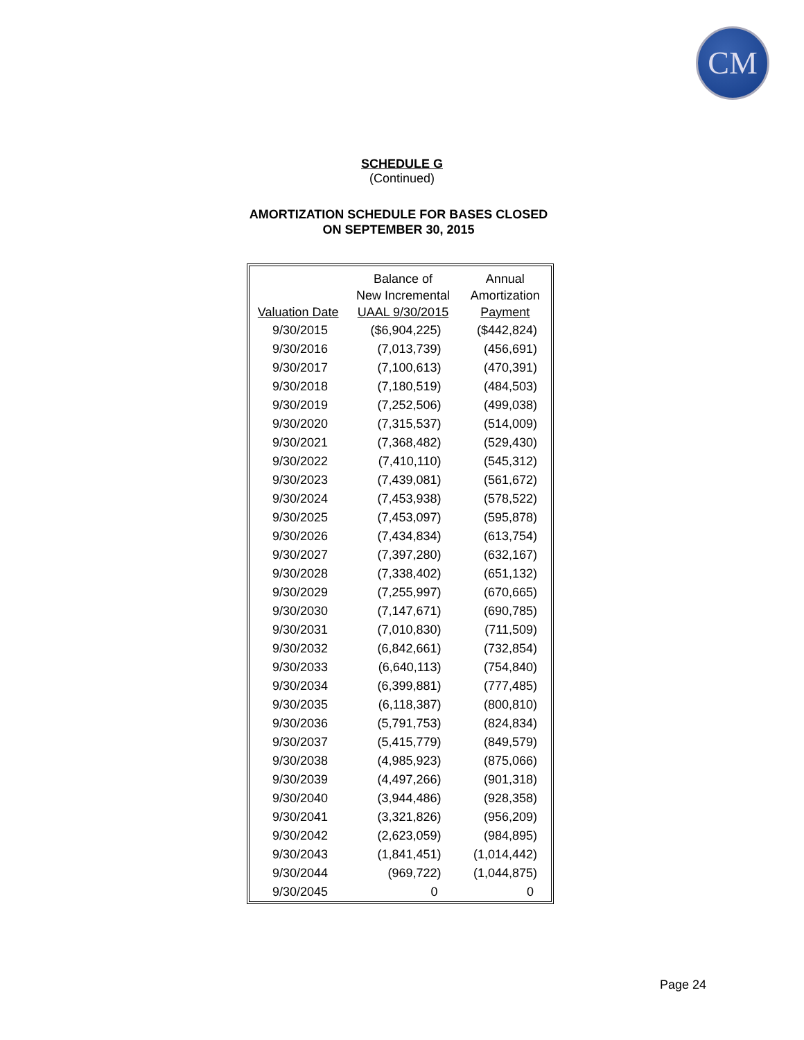CM
SCHEDULE G
(Continued)
AMORTIZATION SCHEDULE FOR BASES CLOSED
ON SEPTEMBER 30, 2015
| Valuation Date | Balance of New Incremental UAAL 9/30/2015 | Annual Amortization Payment |
| --- | --- | --- |
| 9/30/2015 | ($6,904,225) | ($442,824) |
| 9/30/2016 | (7,013,739) | (456,691) |
| 9/30/2017 | (7,100,613) | (470,391) |
| 9/30/2018 | (7,180,519) | (484,503) |
| 9/30/2019 | (7,252,506) | (499,038) |
| 9/30/2020 | (7,315,537) | (514,009) |
| 9/30/2021 | (7,368,482) | (529,430) |
| 9/30/2022 | (7,410,110) | (545,312) |
| 9/30/2023 | (7,439,081) | (561,672) |
| 9/30/2024 | (7,453,938) | (578,522) |
| 9/30/2025 | (7,453,097) | (595,878) |
| 9/30/2026 | (7,434,834) | (613,754) |
| 9/30/2027 | (7,397,280) | (632,167) |
| 9/30/2028 | (7,338,402) | (651,132) |
| 9/30/2029 | (7,255,997) | (670,665) |
| 9/30/2030 | (7,147,671) | (690,785) |
| 9/30/2031 | (7,010,830) | (711,509) |
| 9/30/2032 | (6,842,661) | (732,854) |
| 9/30/2033 | (6,640,113) | (754,840) |
| 9/30/2034 | (6,399,881) | (777,485) |
| 9/30/2035 | (6,118,387) | (800,810) |
| 9/30/2036 | (5,791,753) | (824,834) |
| 9/30/2037 | (5,415,779) | (849,579) |
| 9/30/2038 | (4,985,923) | (875,066) |
| 9/30/2039 | (4,497,266) | (901,318) |
| 9/30/2040 | (3,944,486) | (928,358) |
| 9/30/2041 | (3,321,826) | (956,209) |
| 9/30/2042 | (2,623,059) | (984,895) |
| 9/30/2043 | (1,841,451) | (1,014,442) |
| 9/30/2044 | (969,722) | (1,044,875) |
| 9/30/2045 | 0 | 0 |
Page 24